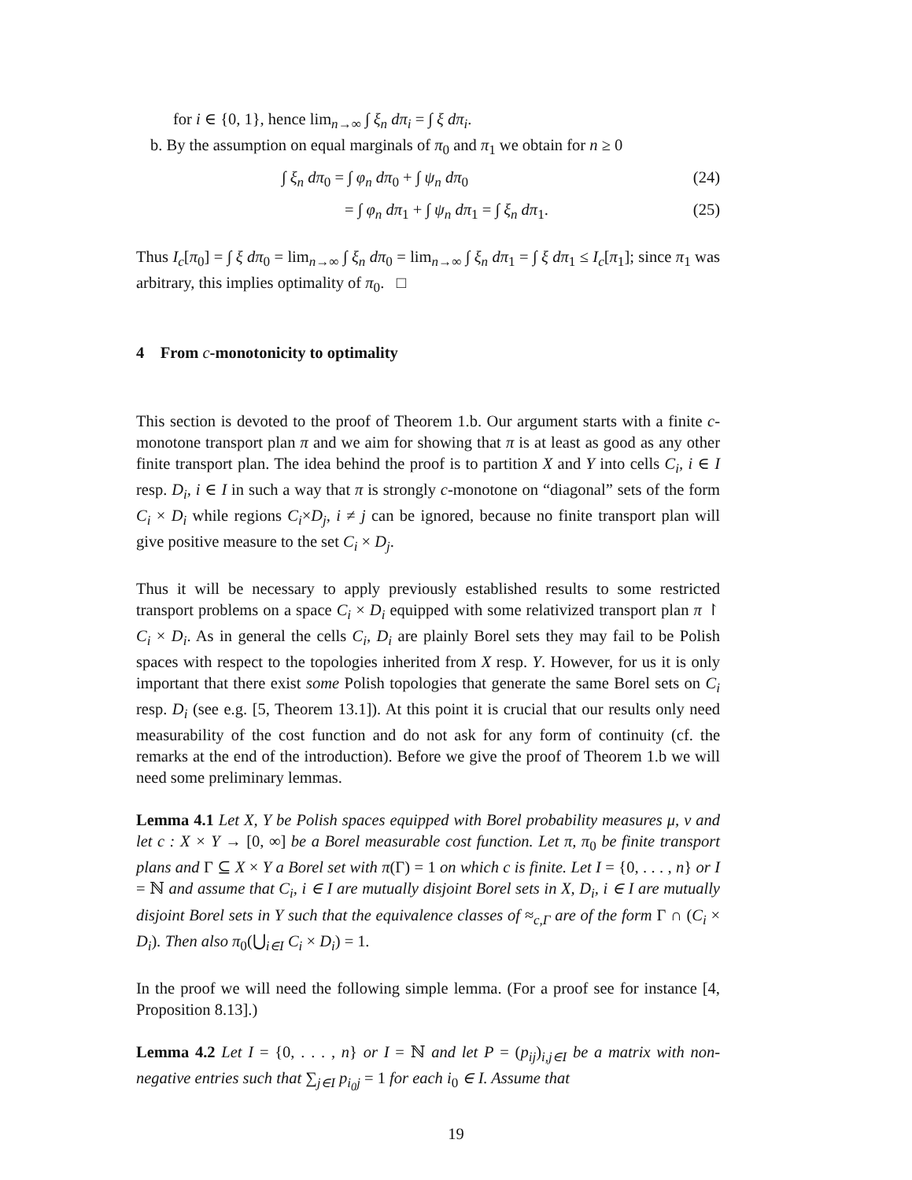for i ∈ {0, 1}, hence lim<sub>n→∞</sub> ∫ ξ<sub>n</sub> dπ<sub>i</sub> = ∫ ξ dπ<sub>i</sub>.
b. By the assumption on equal marginals of π<sub>0</sub> and π<sub>1</sub> we obtain for n ≥ 0
∫ ξ<sub>n</sub> dπ<sub>0</sub> = ∫ φ<sub>n</sub> dπ<sub>0</sub> + ∫ ψ<sub>n</sub> dπ<sub>0</sub> (24)
= ∫ φ<sub>n</sub> dπ<sub>1</sub> + ∫ ψ<sub>n</sub> dπ<sub>1</sub> = ∫ ξ<sub>n</sub> dπ<sub>1</sub>. (25)
Thus I<sub>c</sub>[π<sub>0</sub>] = ∫ ξ dπ<sub>0</sub> = lim<sub>n→∞</sub> ∫ ξ<sub>n</sub> dπ<sub>0</sub> = lim<sub>n→∞</sub> ∫ ξ<sub>n</sub> dπ<sub>1</sub> = ∫ ξ dπ<sub>1</sub> ≤ I<sub>c</sub>[π<sub>1</sub>]; since π<sub>1</sub> was arbitrary, this implies optimality of π<sub>0</sub>. □
4 From c-monotonicity to optimality
This section is devoted to the proof of Theorem 1.b. Our argument starts with a finite c-monotone transport plan π and we aim for showing that π is at least as good as any other finite transport plan. The idea behind the proof is to partition X and Y into cells C<sub>i</sub>, i ∈ I resp. D<sub>i</sub>, i ∈ I in such a way that π is strongly c-monotone on “diagonal” sets of the form C<sub>i</sub> × D<sub>i</sub> while regions C<sub>i</sub>×D<sub>j</sub>, i ≠ j can be ignored, because no finite transport plan will give positive measure to the set C<sub>i</sub> × D<sub>j</sub>.
Thus it will be necessary to apply previously established results to some restricted transport problems on a space C<sub>i</sub> × D<sub>i</sub> equipped with some relativized transport plan π ↾ C<sub>i</sub> × D<sub>i</sub>. As in general the cells C<sub>i</sub>, D<sub>i</sub> are plainly Borel sets they may fail to be Polish spaces with respect to the topologies inherited from X resp. Y. However, for us it is only important that there exist some Polish topologies that generate the same Borel sets on C<sub>i</sub> resp. D<sub>i</sub> (see e.g. [5, Theorem 13.1]). At this point it is crucial that our results only need measurability of the cost function and do not ask for any form of continuity (cf. the remarks at the end of the introduction). Before we give the proof of Theorem 1.b we will need some preliminary lemmas.
Lemma 4.1 Let X, Y be Polish spaces equipped with Borel probability measures μ, ν and let c : X × Y → [0, ∞] be a Borel measurable cost function. Let π, π<sub>0</sub> be finite transport plans and Γ ⊆ X × Y a Borel set with π(Γ) = 1 on which c is finite. Let I = {0, . . . , n} or I = ℕ and assume that C<sub>i</sub>, i ∈ I are mutually disjoint Borel sets in X, D<sub>i</sub>, i ∈ I are mutually disjoint Borel sets in Y such that the equivalence classes of ≈<sub>c,Γ</sub> are of the form Γ ∩ (C<sub>i</sub> × D<sub>i</sub>). Then also π<sub>0</sub>(⋃<sub>i∈I</sub> C<sub>i</sub> × D<sub>i</sub>) = 1.
In the proof we will need the following simple lemma. (For a proof see for instance [4, Proposition 8.13].)
Lemma 4.2 Let I = {0, . . . , n} or I = ℕ and let P = (p<sub>ij</sub>)<sub>i,j∈I</sub> be a matrix with non-negative entries such that ∑<sub>j∈I</sub> p<sub>i<sub>0</sub>j</sub> = 1 for each i<sub>0</sub> ∈ I. Assume that
19